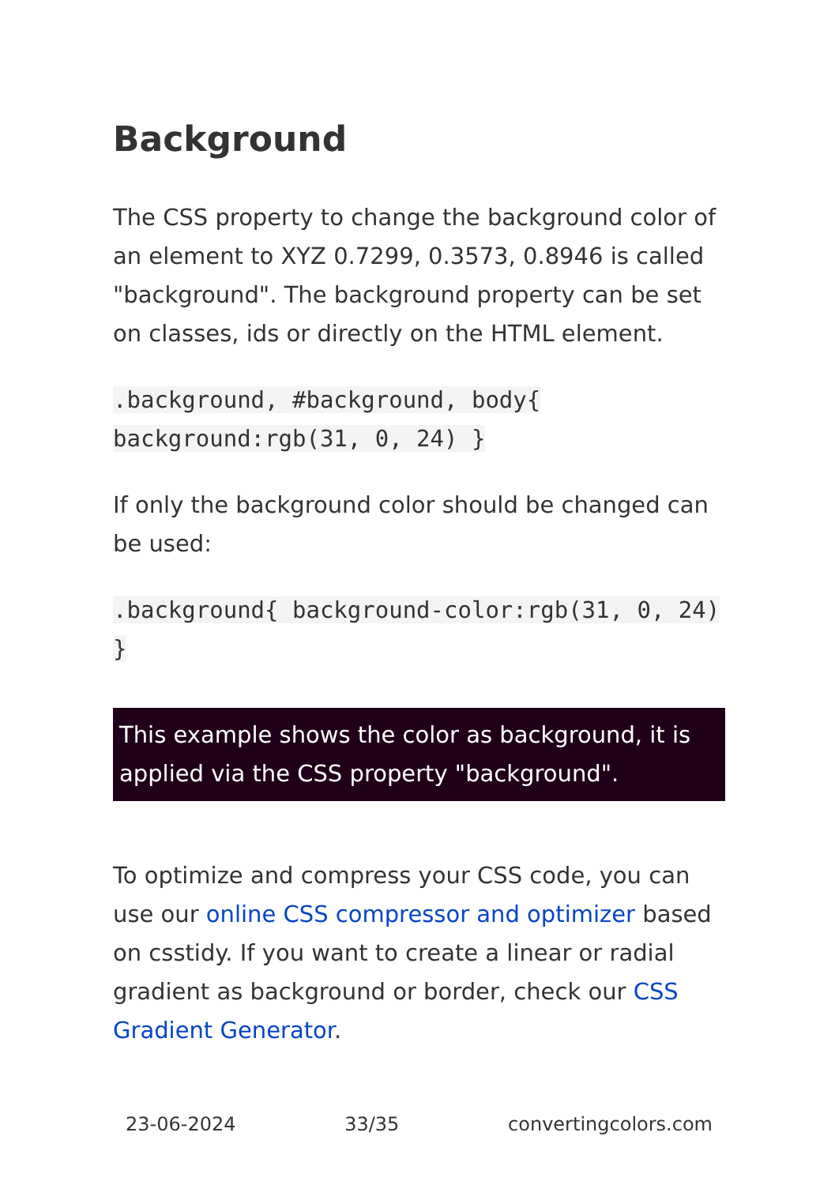Background
The CSS property to change the background color of an element to XYZ 0.7299, 0.3573, 0.8946 is called "background". The background property can be set on classes, ids or directly on the HTML element.
.background, #background, body{ background:rgb(31, 0, 24) }
If only the background color should be changed can be used:
.background{ background-color:rgb(31, 0, 24) }
This example shows the color as background, it is applied via the CSS property "background".
To optimize and compress your CSS code, you can use our online CSS compressor and optimizer based on csstidy. If you want to create a linear or radial gradient as background or border, check our CSS Gradient Generator.
23-06-2024 33/35 convertingcolors.com